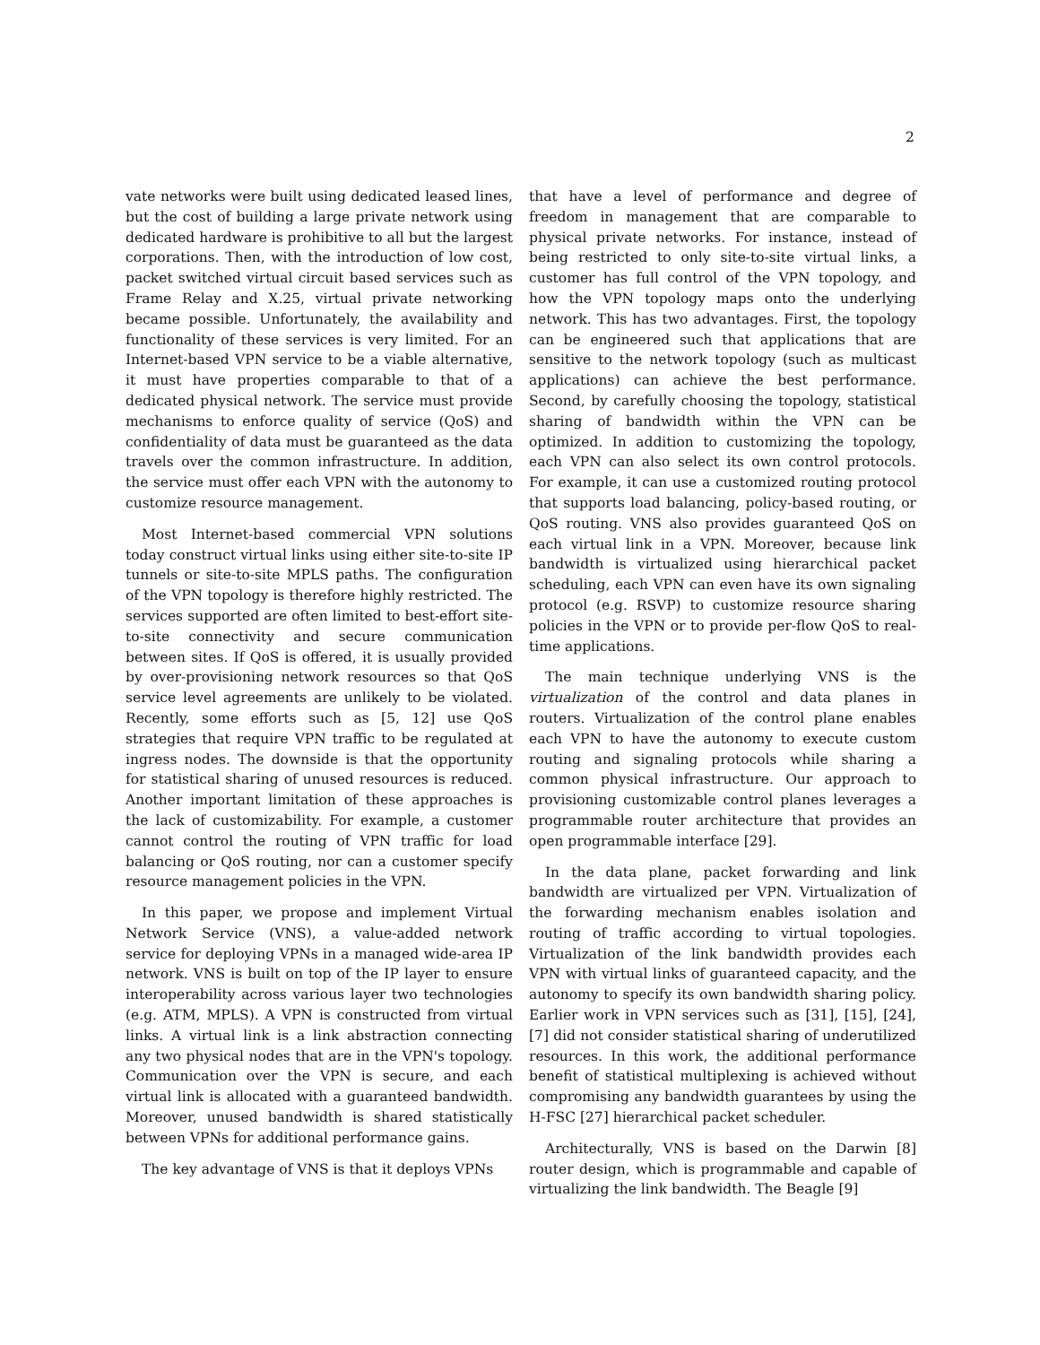2
vate networks were built using dedicated leased lines, but the cost of building a large private network using dedicated hardware is prohibitive to all but the largest corporations. Then, with the introduction of low cost, packet switched virtual circuit based services such as Frame Relay and X.25, virtual private networking became possible. Unfortunately, the availability and functionality of these services is very limited. For an Internet-based VPN service to be a viable alternative, it must have properties comparable to that of a dedicated physical network. The service must provide mechanisms to enforce quality of service (QoS) and confidentiality of data must be guaranteed as the data travels over the common infrastructure. In addition, the service must offer each VPN with the autonomy to customize resource management.
Most Internet-based commercial VPN solutions today construct virtual links using either site-to-site IP tunnels or site-to-site MPLS paths. The configuration of the VPN topology is therefore highly restricted. The services supported are often limited to best-effort site-to-site connectivity and secure communication between sites. If QoS is offered, it is usually provided by over-provisioning network resources so that QoS service level agreements are unlikely to be violated. Recently, some efforts such as [5, 12] use QoS strategies that require VPN traffic to be regulated at ingress nodes. The downside is that the opportunity for statistical sharing of unused resources is reduced. Another important limitation of these approaches is the lack of customizability. For example, a customer cannot control the routing of VPN traffic for load balancing or QoS routing, nor can a customer specify resource management policies in the VPN.
In this paper, we propose and implement Virtual Network Service (VNS), a value-added network service for deploying VPNs in a managed wide-area IP network. VNS is built on top of the IP layer to ensure interoperability across various layer two technologies (e.g. ATM, MPLS). A VPN is constructed from virtual links. A virtual link is a link abstraction connecting any two physical nodes that are in the VPN's topology. Communication over the VPN is secure, and each virtual link is allocated with a guaranteed bandwidth. Moreover, unused bandwidth is shared statistically between VPNs for additional performance gains.
The key advantage of VNS is that it deploys VPNs
that have a level of performance and degree of freedom in management that are comparable to physical private networks. For instance, instead of being restricted to only site-to-site virtual links, a customer has full control of the VPN topology, and how the VPN topology maps onto the underlying network. This has two advantages. First, the topology can be engineered such that applications that are sensitive to the network topology (such as multicast applications) can achieve the best performance. Second, by carefully choosing the topology, statistical sharing of bandwidth within the VPN can be optimized. In addition to customizing the topology, each VPN can also select its own control protocols. For example, it can use a customized routing protocol that supports load balancing, policy-based routing, or QoS routing. VNS also provides guaranteed QoS on each virtual link in a VPN. Moreover, because link bandwidth is virtualized using hierarchical packet scheduling, each VPN can even have its own signaling protocol (e.g. RSVP) to customize resource sharing policies in the VPN or to provide per-flow QoS to real-time applications.
The main technique underlying VNS is the virtualization of the control and data planes in routers. Virtualization of the control plane enables each VPN to have the autonomy to execute custom routing and signaling protocols while sharing a common physical infrastructure. Our approach to provisioning customizable control planes leverages a programmable router architecture that provides an open programmable interface [29].
In the data plane, packet forwarding and link bandwidth are virtualized per VPN. Virtualization of the forwarding mechanism enables isolation and routing of traffic according to virtual topologies. Virtualization of the link bandwidth provides each VPN with virtual links of guaranteed capacity, and the autonomy to specify its own bandwidth sharing policy. Earlier work in VPN services such as [31], [15], [24], [7] did not consider statistical sharing of underutilized resources. In this work, the additional performance benefit of statistical multiplexing is achieved without compromising any bandwidth guarantees by using the H-FSC [27] hierarchical packet scheduler.
Architecturally, VNS is based on the Darwin [8] router design, which is programmable and capable of virtualizing the link bandwidth. The Beagle [9]